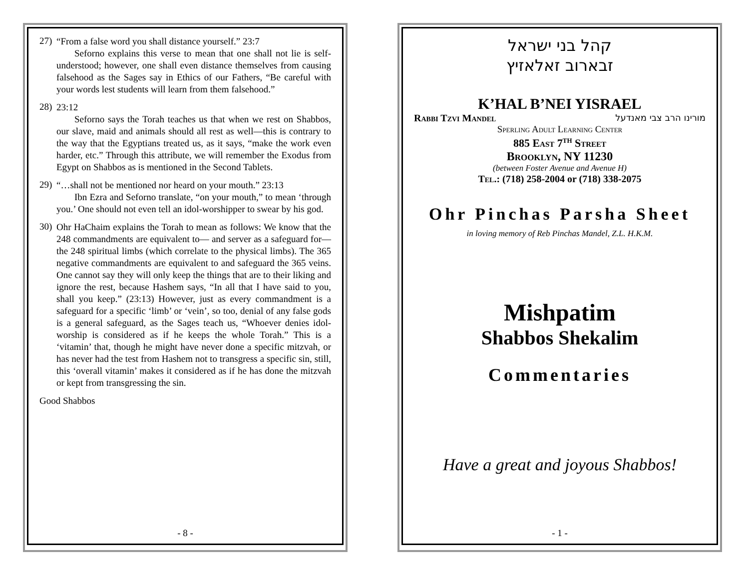27)
“From a false word you shall distance yourself.” 23:7
Seforno explains this verse to mean that one shall not lie is self-understood; however, one shall even distance themselves from causing falsehood as the Sages say in Ethics of our Fathers, “Be careful with your words lest students will learn from them falsehood.”
28)
23:12
Seforno says the Torah teaches us that when we rest on Shabbos, our slave, maid and animals should all rest as well—this is contrary to the way that the Egyptians treated us, as it says, “make the work even harder, etc.” Through this attribute, we will remember the Exodus from Egypt on Shabbos as is mentioned in the Second Tablets.
29)
“…shall not be mentioned nor heard on your mouth.” 23:13
Ibn Ezra and Seforno translate, “on your mouth,” to mean ‘through you.’ One should not even tell an idol-worshipper to swear by his god.
30)
Ohr HaChaim explains the Torah to mean as follows: We know that the 248 commandments are equivalent to— and server as a safeguard for—the 248 spiritual limbs (which correlate to the physical limbs). The 365 negative commandments are equivalent to and safeguard the 365 veins. One cannot say they will only keep the things that are to their liking and ignore the rest, because Hashem says, “In all that I have said to you, shall you keep.” (23:13) However, just as every commandment is a safeguard for a specific ‘limb’ or ‘vein’, so too, denial of any false gods is a general safeguard, as the Sages teach us, “Whoever denies idol-worship is considered as if he keeps the whole Torah.” This is a ‘vitamin’ that, though he might have never done a specific mitzvah, or has never had the test from Hashem not to transgress a specific sin, still, this ‘overall vitamin’ makes it considered as if he has done the mitzvah or kept from transgressing the sin.
Good Shabbos
- 8 -
קהל בני ישראל
זבארוב זאלאזיץ
K’HAL B’NEI YISRAEL
Rabbi Tzvi Mandel מורינו הרב צבי מאנדעל
Sperling Adult Learning Center
885 East 7<sup>th</sup> Street
Brooklyn, NY 11230
(between Foster Avenue and Avenue H)
Tel.: (718) 258-2004 or (718) 338-2075
Ohr Pinchas Parsha Sheet
in loving memory of Reb Pinchas Mandel, Z.L. H.K.M.
Mishpatim
Shabbos Shekalim
Commentaries
Have a great and joyous Shabbos!
- 1 -